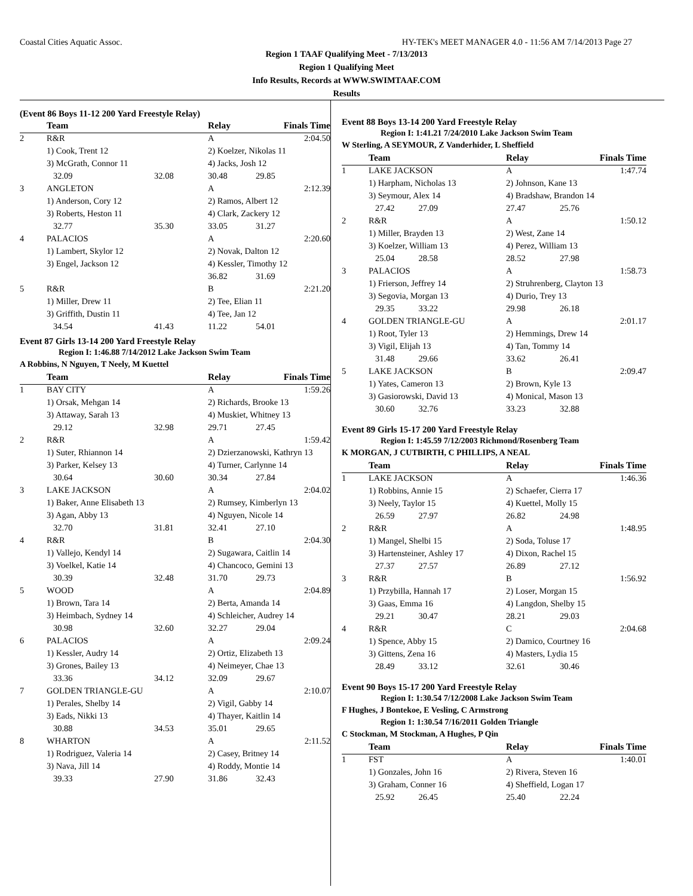Coastal Cities Aquatic Assoc. HY-TEK's MEET MANAGER 4.0 - 11:56 AM 7/14/2013 Page 27
Region 1 TAAF Qualifying Meet - 7/13/2013
Region 1 Qualifying Meet
Info Results, Records at WWW.SWIMTAAF.COM
Results
(Event 86 Boys 11-12 200 Yard Freestyle Relay)
| | Team | | Relay | | Finals Time |
| --- | --- | --- | --- | --- | --- |
| 2 | R&R | | A | | 2:04.50 |
| | 1) Cook, Trent 12 | | 2) Koelzer, Nikolas 11 | | |
| | 3) McGrath, Connor 11 | | 4) Jacks, Josh 12 | | |
| | 32.09 | 32.08 | 30.48 | 29.85 | |
| 3 | ANGLETON | | A | | 2:12.39 |
| | 1) Anderson, Cory 12 | | 2) Ramos, Albert 12 | | |
| | 3) Roberts, Heston 11 | | 4) Clark, Zackery 12 | | |
| | 32.77 | 35.30 | 33.05 | 31.27 | |
| 4 | PALACIOS | | A | | 2:20.60 |
| | 1) Lambert, Skylor 12 | | 2) Novak, Dalton 12 | | |
| | 3) Engel, Jackson 12 | | 4) Kessler, Timothy 12 | | |
| | | | 36.82 | 31.69 | |
| 5 | R&R | | B | | 2:21.20 |
| | 1) Miller, Drew 11 | | 2) Tee, Elian 11 | | |
| | 3) Griffith, Dustin 11 | | 4) Tee, Jan 12 | | |
| | 34.54 | 41.43 | 11.22 | 54.01 | |
Event 87 Girls 13-14 200 Yard Freestyle Relay
Region I: 1:46.88 7/14/2012 Lake Jackson Swim Team
A Robbins, N Nguyen, T Neely, M Kuettel
| | Team | | Relay | | Finals Time |
| --- | --- | --- | --- | --- | --- |
| 1 | BAY CITY | | A | | 1:59.26 |
| | 1) Orsak, Mehgan 14 | | 2) Richards, Brooke 13 | | |
| | 3) Attaway, Sarah 13 | | 4) Muskiet, Whitney 13 | | |
| | 29.12 | 32.98 | 29.71 | 27.45 | |
| 2 | R&R | | A | | 1:59.42 |
| | 1) Suter, Rhiannon 14 | | 2) Dzierzanowski, Kathryn 13 | | |
| | 3) Parker, Kelsey 13 | | 4) Turner, Carlynne 14 | | |
| | 30.64 | 30.60 | 30.34 | 27.84 | |
| 3 | LAKE JACKSON | | A | | 2:04.02 |
| | 1) Baker, Anne Elisabeth 13 | | 2) Rumsey, Kimberlyn 13 | | |
| | 3) Agan, Abby 13 | | 4) Nguyen, Nicole 14 | | |
| | 32.70 | 31.81 | 32.41 | 27.10 | |
| 4 | R&R | | B | | 2:04.30 |
| | 1) Vallejo, Kendyl 14 | | 2) Sugawara, Caitlin 14 | | |
| | 3) Voelkel, Katie 14 | | 4) Chancoco, Gemini 13 | | |
| | 30.39 | 32.48 | 31.70 | 29.73 | |
| 5 | WOOD | | A | | 2:04.89 |
| | 1) Brown, Tara 14 | | 2) Berta, Amanda 14 | | |
| | 3) Heimbach, Sydney 14 | | 4) Schleicher, Audrey 14 | | |
| | 30.98 | 32.60 | 32.27 | 29.04 | |
| 6 | PALACIOS | | A | | 2:09.24 |
| | 1) Kessler, Audry 14 | | 2) Ortiz, Elizabeth 13 | | |
| | 3) Grones, Bailey 13 | | 4) Neimeyer, Chae 13 | | |
| | 33.36 | 34.12 | 32.09 | 29.67 | |
| 7 | GOLDEN TRIANGLE-GU | | A | | 2:10.07 |
| | 1) Perales, Shelby 14 | | 2) Vigil, Gabby 14 | | |
| | 3) Eads, Nikki 13 | | 4) Thayer, Kaitlin 14 | | |
| | 30.88 | 34.53 | 35.01 | 29.65 | |
| 8 | WHARTON | | A | | 2:11.52 |
| | 1) Rodriguez, Valeria 14 | | 2) Casey, Britney 14 | | |
| | 3) Nava, Jill 14 | | 4) Roddy, Montie 14 | | |
| | 39.33 | 27.90 | 31.86 | 32.43 | |
Event 88 Boys 13-14 200 Yard Freestyle Relay
Region I: 1:41.21 7/24/2010 Lake Jackson Swim Team
W Sterling, A SEYMOUR, Z Vanderhider, L Sheffield
| | Team | | Relay | | Finals Time |
| --- | --- | --- | --- | --- | --- |
| 1 | LAKE JACKSON | | A | | 1:47.74 |
| | 1) Harpham, Nicholas 13 | | 2) Johnson, Kane 13 | | |
| | 3) Seymour, Alex 14 | | 4) Bradshaw, Brandon 14 | | |
| | 27.42 27.09 | | 27.47 | 25.76 | |
| 2 | R&R | | A | | 1:50.12 |
| | 1) Miller, Brayden 13 | | 2) West, Zane 14 | | |
| | 3) Koelzer, William 13 | | 4) Perez, William 13 | | |
| | 25.04 28.58 | | 28.52 | 27.98 | |
| 3 | PALACIOS | | A | | 1:58.73 |
| | 1) Frierson, Jeffrey 14 | | 2) Struhrenberg, Clayton 13 | | |
| | 3) Segovia, Morgan 13 | | 4) Durio, Trey 13 | | |
| | 29.35 33.22 | | 29.98 | 26.18 | |
| 4 | GOLDEN TRIANGLE-GU | | A | | 2:01.17 |
| | 1) Root, Tyler 13 | | 2) Hemmings, Drew 14 | | |
| | 3) Vigil, Elijah 13 | | 4) Tan, Tommy 14 | | |
| | 31.48 29.66 | | 33.62 | 26.41 | |
| 5 | LAKE JACKSON | | B | | 2:09.47 |
| | 1) Yates, Cameron 13 | | 2) Brown, Kyle 13 | | |
| | 3) Gasiorowski, David 13 | | 4) Monical, Mason 13 | | |
| | 30.60 32.76 | | 33.23 | 32.88 | |
Event 89 Girls 15-17 200 Yard Freestyle Relay
Region I: 1:45.59 7/12/2003 Richmond/Rosenberg Team
K MORGAN, J CUTBIRTH, C PHILLIPS, A NEAL
| | Team | | Relay | | Finals Time |
| --- | --- | --- | --- | --- | --- |
| 1 | LAKE JACKSON | | A | | 1:46.36 |
| | 1) Robbins, Annie 15 | | 2) Schaefer, Cierra 17 | | |
| | 3) Neely, Taylor 15 | | 4) Kuettel, Molly 15 | | |
| | 26.59 27.97 | | 26.82 | 24.98 | |
| 2 | R&R | | A | | 1:48.95 |
| | 1) Mangel, Shelbi 15 | | 2) Soda, Toluse 17 | | |
| | 3) Hartensteiner, Ashley 17 | | 4) Dixon, Rachel 15 | | |
| | 27.37 27.57 | | 26.89 | 27.12 | |
| 3 | R&R | | B | | 1:56.92 |
| | 1) Przybilla, Hannah 17 | | 2) Loser, Morgan 15 | | |
| | 3) Gaas, Emma 16 | | 4) Langdon, Shelby 15 | | |
| | 29.21 30.47 | | 28.21 | 29.03 | |
| 4 | R&R | | C | | 2:04.68 |
| | 1) Spence, Abby 15 | | 2) Damico, Courtney 16 | | |
| | 3) Gittens, Zena 16 | | 4) Masters, Lydia 15 | | |
| | 28.49 33.12 | | 32.61 | 30.46 | |
Event 90 Boys 15-17 200 Yard Freestyle Relay
Region I: 1:30.54 7/12/2008 Lake Jackson Swim Team
F Hughes, J Bontekoe, E Vesling, C Armstrong
Region 1: 1:30.54 7/16/2011 Golden Triangle
C Stockman, M Stockman, A Hughes, P Qin
| | Team | | Relay | | Finals Time |
| --- | --- | --- | --- | --- | --- |
| 1 | FST | | A | | 1:40.01 |
| | 1) Gonzales, John 16 | | 2) Rivera, Steven 16 | | |
| | 3) Graham, Conner 16 | | 4) Sheffield, Logan 17 | | |
| | 25.92 26.45 | | 25.40 | 22.24 | |